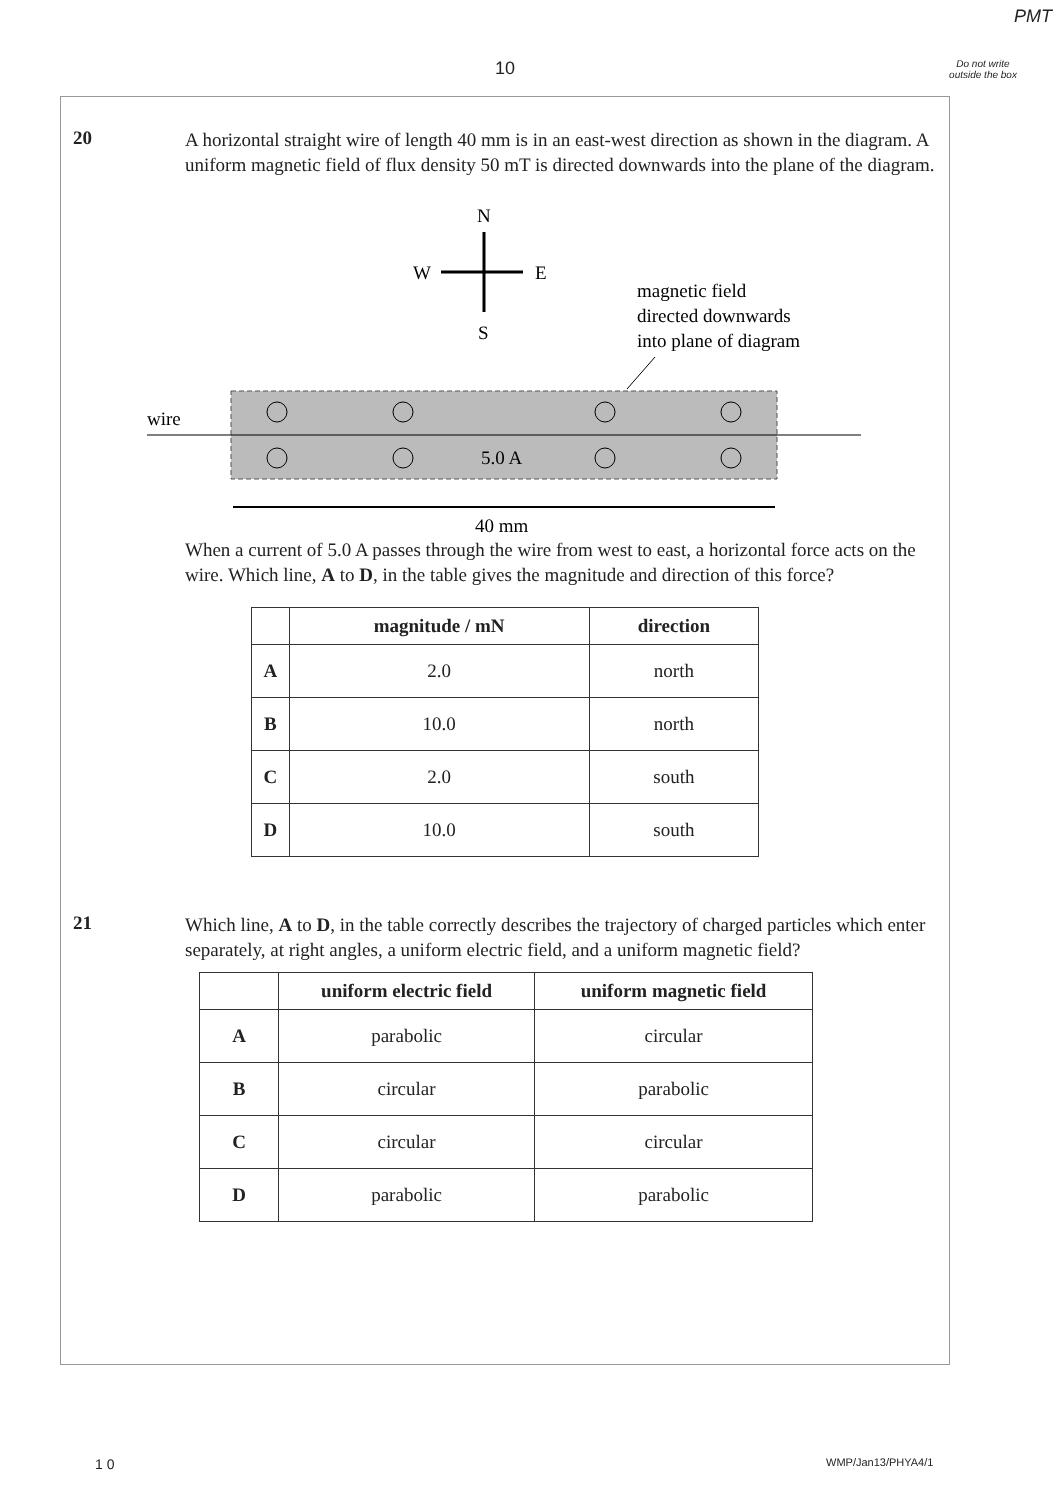PMT
10
Do not write outside the box
20
A horizontal straight wire of length 40 mm is in an east-west direction as shown in the diagram. A uniform magnetic field of flux density 50 mT is directed downwards into the plane of the diagram.
N
W
E
S
magnetic field
directed downwards
into plane of diagram
wire
5.0 A
40 mm
When a current of 5.0 A passes through the wire from west to east, a horizontal force acts on the wire. Which line, A to D, in the table gives the magnitude and direction of this force?
| | magnitude / mN | direction |
| --- | --- | --- |
| A | 2.0 | north |
| B | 10.0 | north |
| C | 2.0 | south |
| D | 10.0 | south |
21
Which line, A to D, in the table correctly describes the trajectory of charged particles which enter separately, at right angles, a uniform electric field, and a uniform magnetic field?
| | uniform electric field | uniform magnetic field |
| --- | --- | --- |
| A | parabolic | circular |
| B | circular | parabolic |
| C | circular | circular |
| D | parabolic | parabolic |
1 0 WMP/Jan13/PHYA4/1